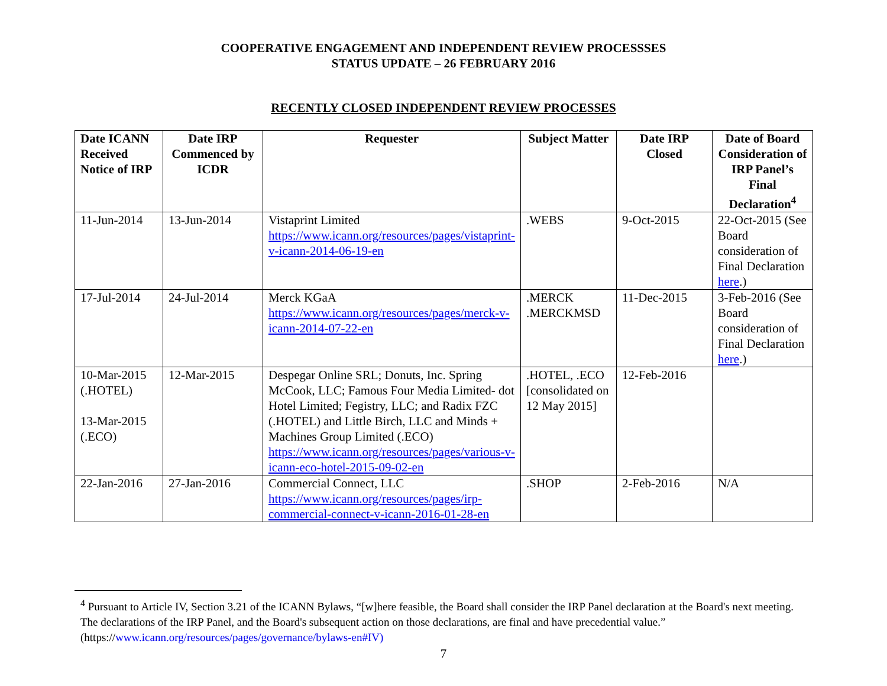COOPERATIVE ENGAGEMENT AND INDEPENDENT REVIEW PROCESSSES
STATUS UPDATE – 26 FEBRUARY 2016
RECENTLY CLOSED INDEPENDENT REVIEW PROCESSES
| Date ICANN Received Notice of IRP | Date IRP Commenced by ICDR | Requester | Subject Matter | Date IRP Closed | Date of Board Consideration of IRP Panel’s Final Declaration<sup>4</sup> |
| --- | --- | --- | --- | --- | --- |
| 11-Jun-2014 | 13-Jun-2014 | Vistaprint Limited https://www.icann.org/resources/pages/vistaprint-v-icann-2014-06-19-en | .WEBS | 9-Oct-2015 | 22-Oct-2015 (See Board consideration of Final Declaration here .) |
| 17-Jul-2014 | 24-Jul-2014 | Merck KGaA https://www.icann.org/resources/pages/merck-v-icann-2014-07-22-en | .MERCK .MERCKMSD | 11-Dec-2015 | 3-Feb-2016 (See Board consideration of Final Declaration here .) |
| 10-Mar-2015 (.HOTEL) 13-Mar-2015 (.ECO) | 12-Mar-2015 | Despegar Online SRL; Donuts, Inc. Spring McCook, LLC; Famous Four Media Limited- dot Hotel Limited; Fegistry, LLC; and Radix FZC (.HOTEL) and Little Birch, LLC and Minds + Machines Group Limited (.ECO) https://www.icann.org/resources/pages/various-v-icann-eco-hotel-2015-09-02-en | .HOTEL, .ECO [consolidated on 12 May 2015] | 12-Feb-2016 | |
| 22-Jan-2016 | 27-Jan-2016 | Commercial Connect, LLC https://www.icann.org/resources/pages/irp-commercial-connect-v-icann-2016-01-28-en | .SHOP | 2-Feb-2016 | N/A |
<sup>4</sup> Pursuant to Article IV, Section 3.21 of the ICANN Bylaws, “[w]here feasible, the Board shall consider the IRP Panel declaration at the Board's next meeting. The declarations of the IRP Panel, and the Board's subsequent action on those declarations, are final and have precedential value.” (https://www.icann.org/resources/pages/governance/bylaws-en#IV)
7